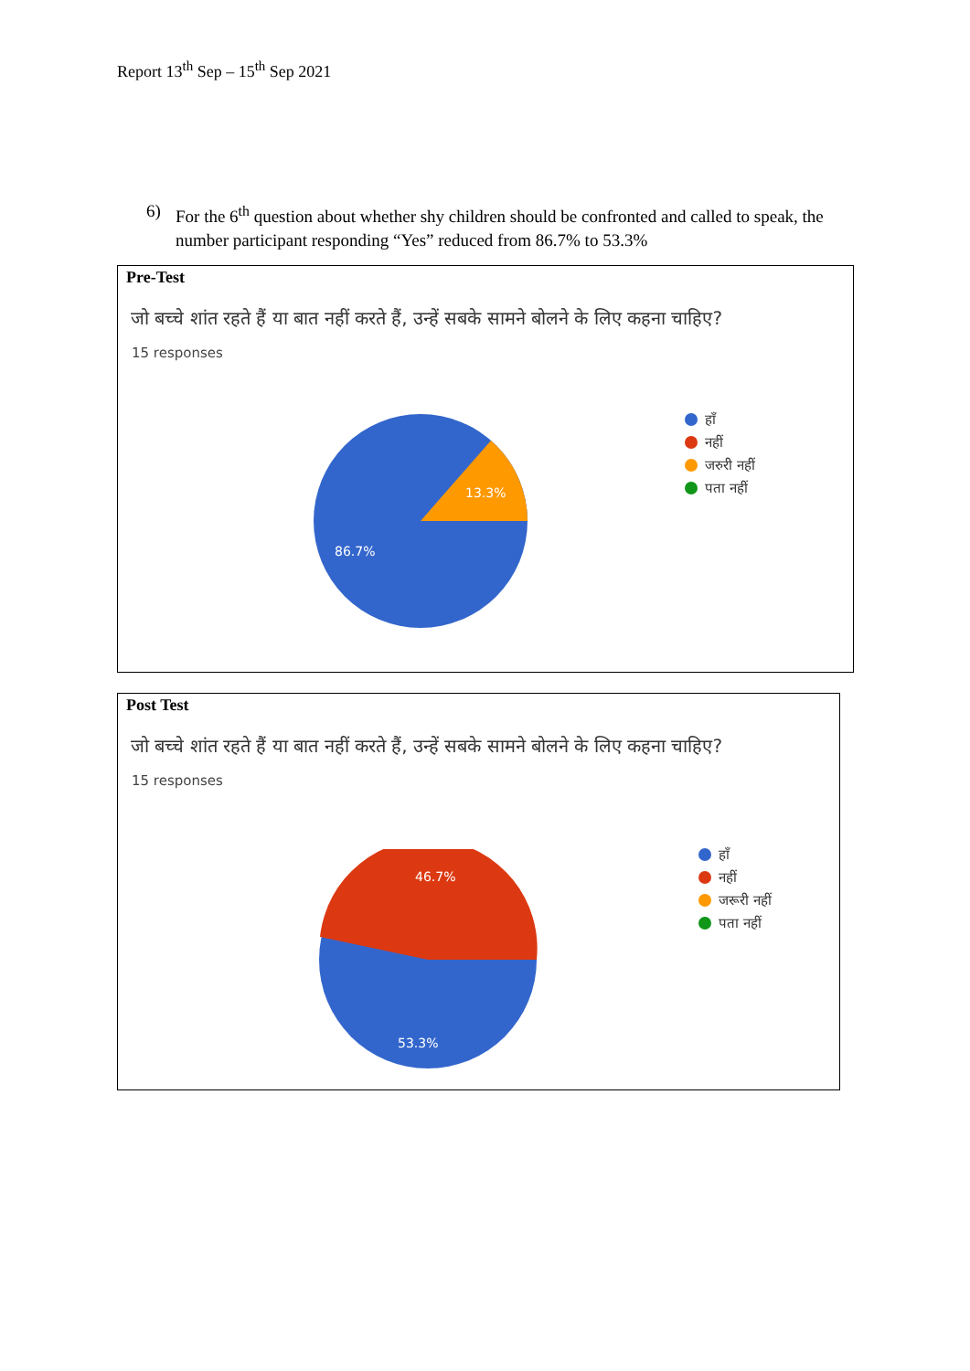Report 13<sup>th</sup> Sep – 15<sup>th</sup> Sep 2021
6) For the 6<sup>th</sup> question about whether shy children should be confronted and called to speak, the number participant responding “Yes” reduced from 86.7% to 53.3%
Pre-Test
जो बच्चे शांत रहते हैं या बात नहीं करते हैं, उन्हें सबके सामने बोलने के लिए कहना चाहिए?
15 responses
13.3%
86.7%
हाँ
नहीं
जरुरी नहीं
पता नहीं
Post Test
जो बच्चे शांत रहते हैं या बात नहीं करते हैं, उन्हें सबके सामने बोलने के लिए कहना चाहिए?
15 responses
46.7%
53.3%
हाँ
नहीं
जरूरी नहीं
पता नहीं